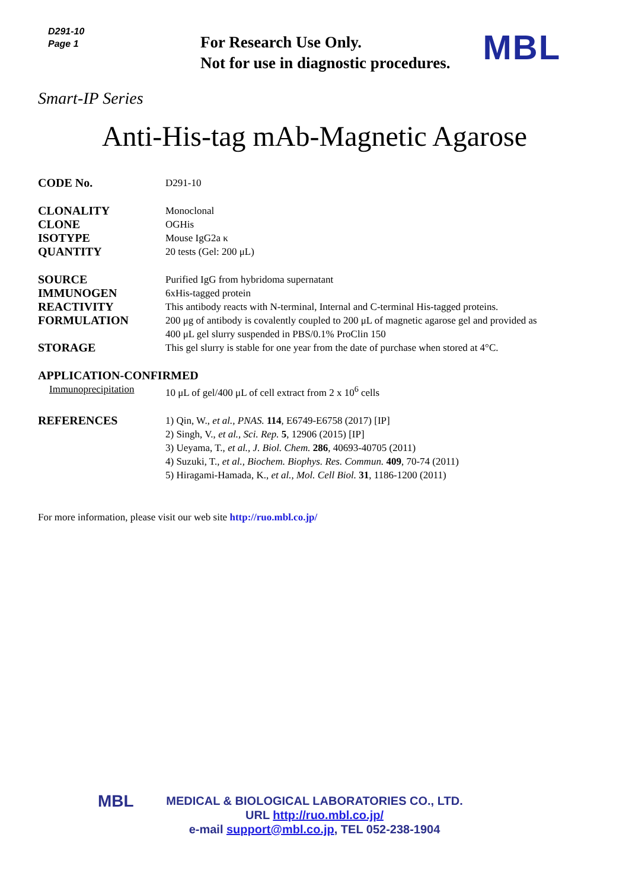D291-10
Page 1
For Research Use Only.
Not for use in diagnostic procedures.
MBL
Smart-IP Series
Anti-His-tag mAb-Magnetic Agarose
| CODE No. | D291-10 |
| CLONALITY | Monoclonal |
| CLONE | OGHis |
| ISOTYPE | Mouse IgG2a κ |
| QUANTITY | 20 tests (Gel: 200 μL) |
| SOURCE | Purified IgG from hybridoma supernatant |
| IMMUNOGEN | 6xHis-tagged protein |
| REACTIVITY | This antibody reacts with N-terminal, Internal and C-terminal His-tagged proteins. |
| FORMULATION | 200 μg of antibody is covalently coupled to 200 μL of magnetic agarose gel and provided as 400 μL gel slurry suspended in PBS/0.1% ProClin 150 |
| STORAGE | This gel slurry is stable for one year from the date of purchase when stored at 4°C. |
| APPLICATION-CONFIRMED | |
| Immunoprecipitation | 10 μL of gel/400 μL of cell extract from 2 x 10<sup>6</sup> cells |
| REFERENCES | 1) Qin, W., et al., PNAS. 114 , E6749-E6758 (2017) [IP] 2) Singh, V., et al., Sci. Rep. 5 , 12906 (2015) [IP] 3) Ueyama, T., et al., J. Biol. Chem. 286 , 40693-40705 (2011) 4) Suzuki, T., et al., Biochem. Biophys. Res. Commun. 409 , 70-74 (2011) 5) Hiragami-Hamada, K., et al., Mol. Cell Biol. 31 , 1186-1200 (2011) |
For more information, please visit our web site http://ruo.mbl.co.jp/
MBL
MEDICAL & BIOLOGICAL LABORATORIES CO., LTD.
URL http://ruo.mbl.co.jp/
e-mail support@mbl.co.jp, TEL 052-238-1904